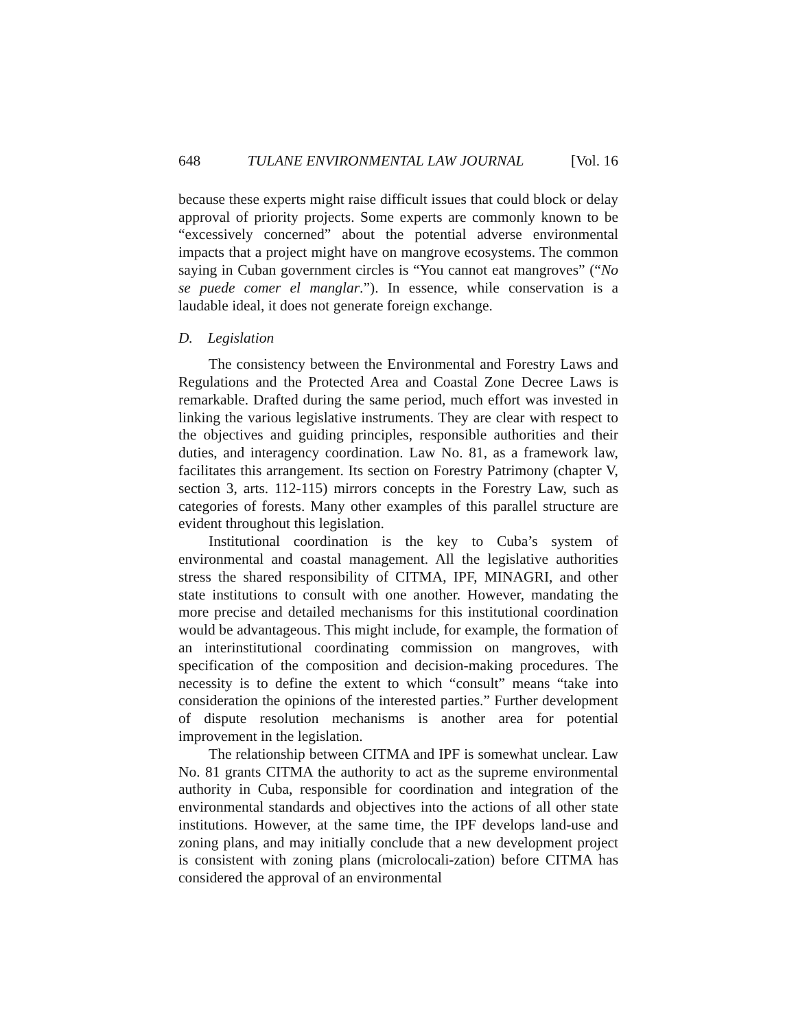648 TULANE ENVIRONMENTAL LAW JOURNAL [Vol. 16
because these experts might raise difficult issues that could block or delay approval of priority projects. Some experts are commonly known to be “excessively concerned” about the potential adverse environmental impacts that a project might have on mangrove ecosystems. The common saying in Cuban government circles is “You cannot eat mangroves” (“No se puede comer el manglar.”). In essence, while conservation is a laudable ideal, it does not generate foreign exchange.
D. Legislation
The consistency between the Environmental and Forestry Laws and Regulations and the Protected Area and Coastal Zone Decree Laws is remarkable. Drafted during the same period, much effort was invested in linking the various legislative instruments. They are clear with respect to the objectives and guiding principles, responsible authorities and their duties, and interagency coordination. Law No. 81, as a framework law, facilitates this arrangement. Its section on Forestry Patrimony (chapter V, section 3, arts. 112-115) mirrors concepts in the Forestry Law, such as categories of forests. Many other examples of this parallel structure are evident throughout this legislation.
Institutional coordination is the key to Cuba’s system of environmental and coastal management. All the legislative authorities stress the shared responsibility of CITMA, IPF, MINAGRI, and other state institutions to consult with one another. However, mandating the more precise and detailed mechanisms for this institutional coordination would be advantageous. This might include, for example, the formation of an interinstitutional coordinating commission on mangroves, with specification of the composition and decision-making procedures. The necessity is to define the extent to which “consult” means “take into consideration the opinions of the interested parties.” Further development of dispute resolution mechanisms is another area for potential improvement in the legislation.
The relationship between CITMA and IPF is somewhat unclear. Law No. 81 grants CITMA the authority to act as the supreme environmental authority in Cuba, responsible for coordination and integration of the environmental standards and objectives into the actions of all other state institutions. However, at the same time, the IPF develops land-use and zoning plans, and may initially conclude that a new development project is consistent with zoning plans (microlocali-zation) before CITMA has considered the approval of an environmental